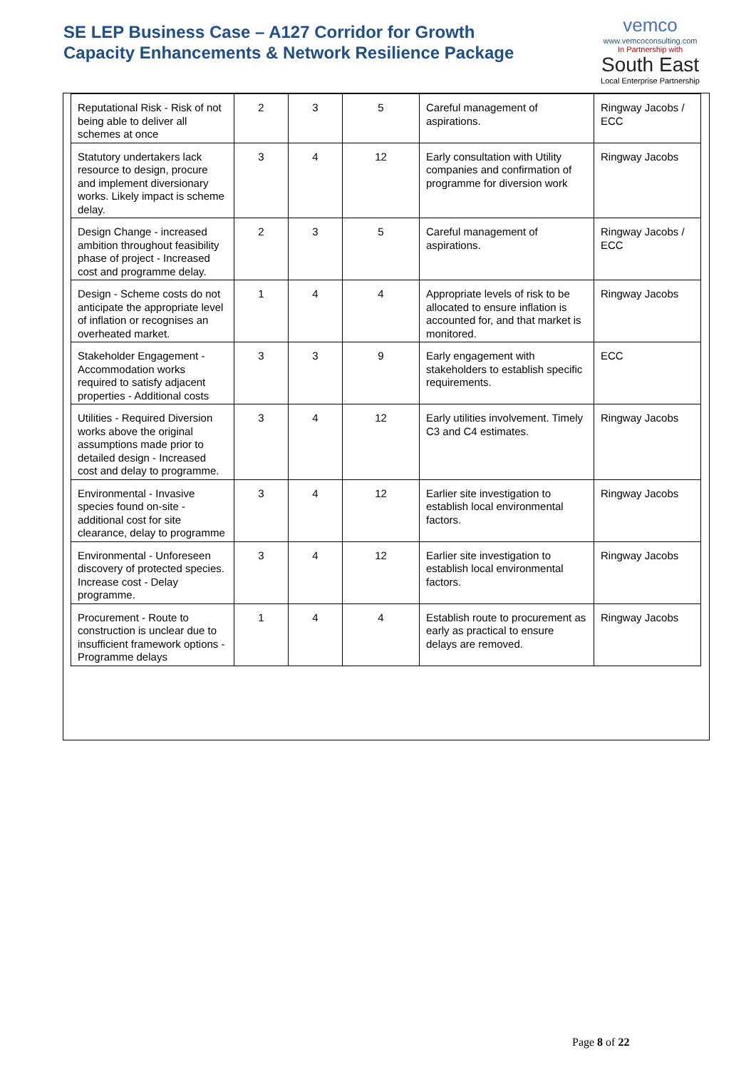SE LEP Business Case – A127 Corridor for Growth
Capacity Enhancements & Network Resilience Package
vemco
www.vemcoconsulting.com
In Partnership with
South East
Local Enterprise Partnership
| Reputational Risk - Risk of not being able to deliver all schemes at once | 2 | 3 | 5 | Careful management of aspirations. | Ringway Jacobs / ECC |
| Statutory undertakers lack resource to design, procure and implement diversionary works. Likely impact is scheme delay. | 3 | 4 | 12 | Early consultation with Utility companies and confirmation of programme for diversion work | Ringway Jacobs |
| Design Change - increased ambition throughout feasibility phase of project - Increased cost and programme delay. | 2 | 3 | 5 | Careful management of aspirations. | Ringway Jacobs / ECC |
| Design - Scheme costs do not anticipate the appropriate level of inflation or recognises an overheated market. | 1 | 4 | 4 | Appropriate levels of risk to be allocated to ensure inflation is accounted for, and that market is monitored. | Ringway Jacobs |
| Stakeholder Engagement - Accommodation works required to satisfy adjacent properties - Additional costs | 3 | 3 | 9 | Early engagement with stakeholders to establish specific requirements. | ECC |
| Utilities - Required Diversion works above the original assumptions made prior to detailed design - Increased cost and delay to programme. | 3 | 4 | 12 | Early utilities involvement. Timely C3 and C4 estimates. | Ringway Jacobs |
| Environmental - Invasive species found on-site - additional cost for site clearance, delay to programme | 3 | 4 | 12 | Earlier site investigation to establish local environmental factors. | Ringway Jacobs |
| Environmental - Unforeseen discovery of protected species. Increase cost - Delay programme. | 3 | 4 | 12 | Earlier site investigation to establish local environmental factors. | Ringway Jacobs |
| Procurement - Route to construction is unclear due to insufficient framework options - Programme delays | 1 | 4 | 4 | Establish route to procurement as early as practical to ensure delays are removed. | Ringway Jacobs |
Page 8 of 22